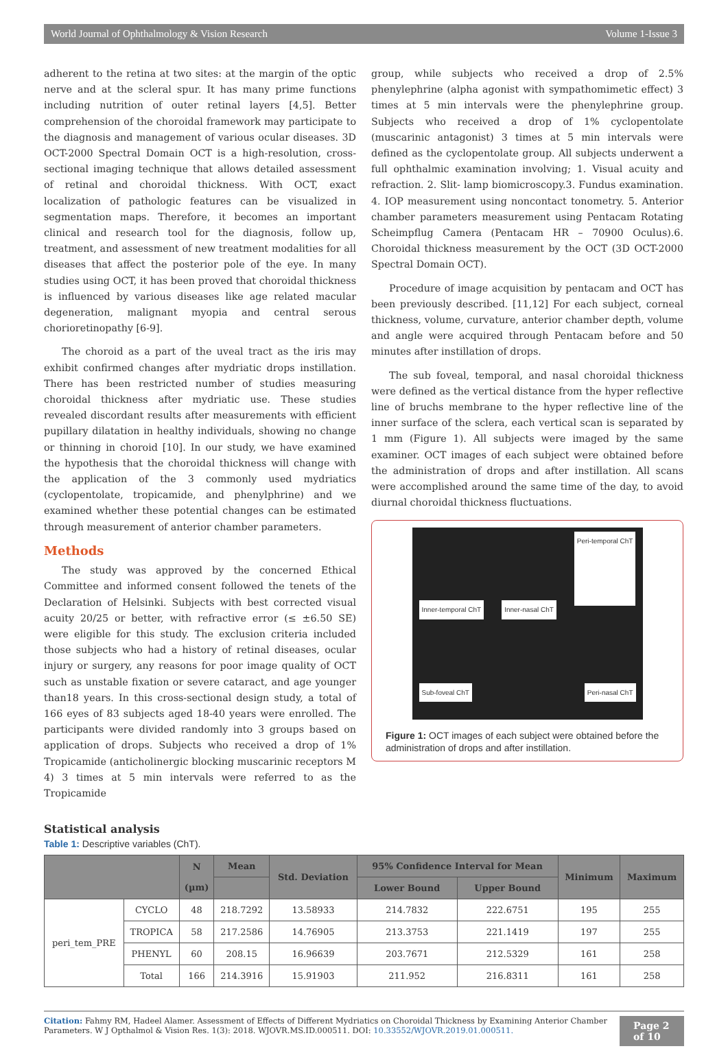World Journal of Ophthalmology & Vision Research Volume 1-Issue 3
adherent to the retina at two sites: at the margin of the optic nerve and at the scleral spur. It has many prime functions including nutrition of outer retinal layers [4,5]. Better comprehension of the choroidal framework may participate to the diagnosis and management of various ocular diseases. 3D OCT-2000 Spectral Domain OCT is a high-resolution, cross-sectional imaging technique that allows detailed assessment of retinal and choroidal thickness. With OCT, exact localization of pathologic features can be visualized in segmentation maps. Therefore, it becomes an important clinical and research tool for the diagnosis, follow up, treatment, and assessment of new treatment modalities for all diseases that affect the posterior pole of the eye. In many studies using OCT, it has been proved that choroidal thickness is influenced by various diseases like age related macular degeneration, malignant myopia and central serous chorioretinopathy [6-9].
The choroid as a part of the uveal tract as the iris may exhibit confirmed changes after mydriatic drops instillation. There has been restricted number of studies measuring choroidal thickness after mydriatic use. These studies revealed discordant results after measurements with efficient pupillary dilatation in healthy individuals, showing no change or thinning in choroid [10]. In our study, we have examined the hypothesis that the choroidal thickness will change with the application of the 3 commonly used mydriatics (cyclopentolate, tropicamide, and phenylphrine) and we examined whether these potential changes can be estimated through measurement of anterior chamber parameters.
Methods
The study was approved by the concerned Ethical Committee and informed consent followed the tenets of the Declaration of Helsinki. Subjects with best corrected visual acuity 20/25 or better, with refractive error (≤ ±6.50 SE) were eligible for this study. The exclusion criteria included those subjects who had a history of retinal diseases, ocular injury or surgery, any reasons for poor image quality of OCT such as unstable fixation or severe cataract, and age younger than18 years. In this cross-sectional design study, a total of 166 eyes of 83 subjects aged 18-40 years were enrolled. The participants were divided randomly into 3 groups based on application of drops. Subjects who received a drop of 1% Tropicamide (anticholinergic blocking muscarinic receptors M 4) 3 times at 5 min intervals were referred to as the Tropicamide
group, while subjects who received a drop of 2.5% phenylephrine (alpha agonist with sympathomimetic effect) 3 times at 5 min intervals were the phenylephrine group. Subjects who received a drop of 1% cyclopentolate (muscarinic antagonist) 3 times at 5 min intervals were defined as the cyclopentolate group. All subjects underwent a full ophthalmic examination involving; 1. Visual acuity and refraction. 2. Slit- lamp biomicroscopy.3. Fundus examination. 4. IOP measurement using noncontact tonometry. 5. Anterior chamber parameters measurement using Pentacam Rotating Scheimpflug Camera (Pentacam HR – 70900 Oculus).6. Choroidal thickness measurement by the OCT (3D OCT-2000 Spectral Domain OCT).
Procedure of image acquisition by pentacam and OCT has been previously described. [11,12] For each subject, corneal thickness, volume, curvature, anterior chamber depth, volume and angle were acquired through Pentacam before and 50 minutes after instillation of drops.
The sub foveal, temporal, and nasal choroidal thickness were defined as the vertical distance from the hyper reflective line of bruchs membrane to the hyper reflective line of the inner surface of the sclera, each vertical scan is separated by 1 mm (Figure 1). All subjects were imaged by the same examiner. OCT images of each subject were obtained before the administration of drops and after instillation. All scans were accomplished around the same time of the day, to avoid diurnal choroidal thickness fluctuations.
Inner-temporal ChT Inner-nasal ChT Peri-temporal ChT Sub-foveal ChT Peri-nasal ChT
Figure 1: OCT images of each subject were obtained before the administration of drops and after instillation.
Statistical analysis
Table 1: Descriptive variables (ChT).
| | | N (µm) | Mean | Std. Deviation | 95% Confidence Interval for Mean | | Minimum | Maximum |
| --- | --- | --- | --- | --- | --- | --- | --- | --- |
| | | | | | Lower Bound | Upper Bound | | |
| peri_tem_PRE | CYCLO | 48 | 218.7292 | 13.58933 | 214.7832 | 222.6751 | 195 | 255 |
| | TROPICA | 58 | 217.2586 | 14.76905 | 213.3753 | 221.1419 | 197 | 255 |
| | PHENYL | 60 | 208.15 | 16.96639 | 203.7671 | 212.5329 | 161 | 258 |
| | Total | 166 | 214.3916 | 15.91903 | 211.952 | 216.8311 | 161 | 258 |
Citation: Fahmy RM, Hadeel Alamer. Assessment of Effects of Different Mydriatics on Choroidal Thickness by Examining Anterior Chamber Parameters. W J Opthalmol & Vision Res. 1(3): 2018. WJOVR.MS.ID.000511. DOI: 10.33552/WJOVR.2019.01.000511.
Page 2 of 10